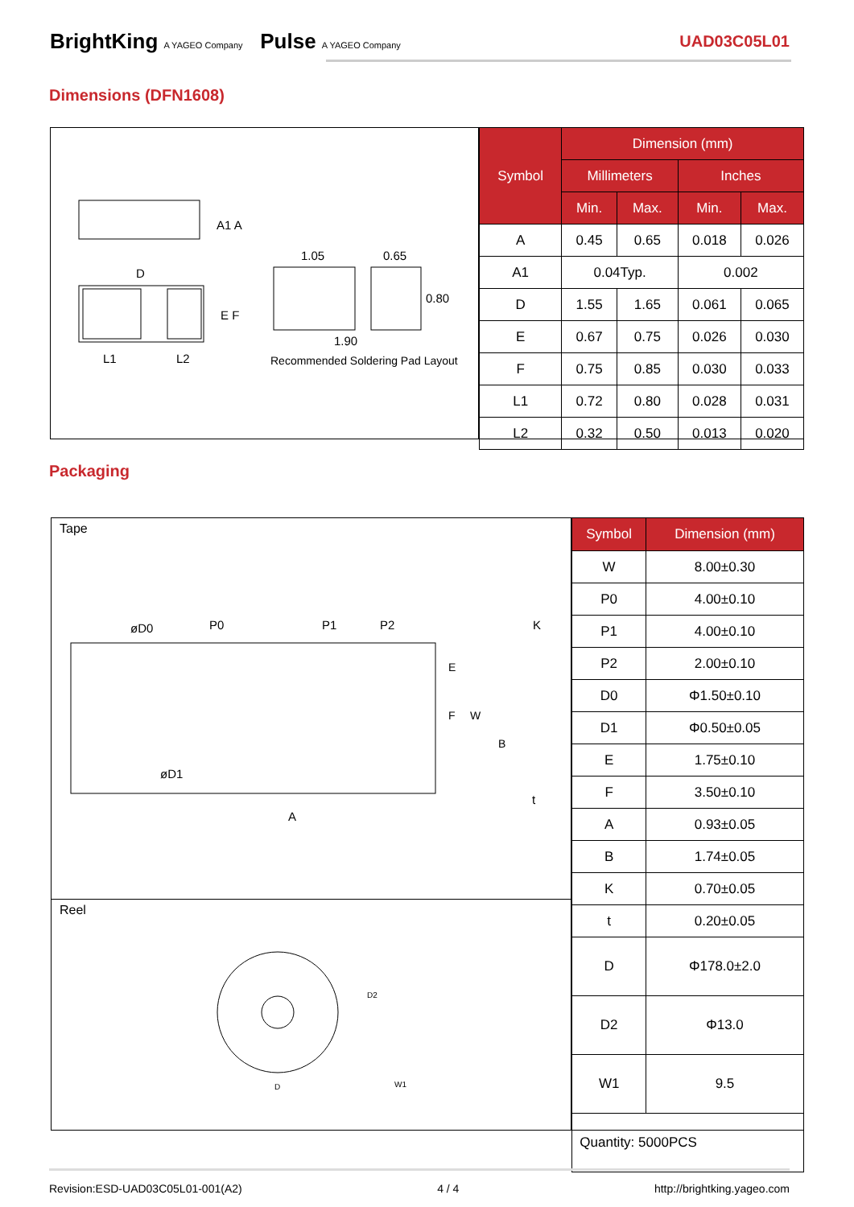BrightKing A YAGEO Company Pulse A YAGEO Company
UAD03C05L01
Dimensions (DFN1608)
A1 A
D
E F
L1
L2
1.05
0.65
0.80
1.90
Recommended Soldering Pad Layout
| Symbol | Dimension (mm) | | | |
| --- | --- | --- | --- | --- |
| | Millimeters | | Inches | |
| | Min. | Max. | Min. | Max. |
| A | 0.45 | 0.65 | 0.018 | 0.026 |
| A1 | 0.04Typ. | | 0.002 | |
| D | 1.55 | 1.65 | 0.061 | 0.065 |
| E | 0.67 | 0.75 | 0.026 | 0.030 |
| F | 0.75 | 0.85 | 0.030 | 0.033 |
| L1 | 0.72 | 0.80 | 0.028 | 0.031 |
| L2 | 0.32 | 0.50 | 0.013 | 0.020 |
Packaging
Tape
øD0
P0
P1
P2
K
øD1
A
t
E
F
W
B
Reel
D2
D
W1
| Symbol | Dimension (mm) |
| --- | --- |
| W | 8.00±0.30 |
| P0 | 4.00±0.10 |
| P1 | 4.00±0.10 |
| P2 | 2.00±0.10 |
| D0 | Φ1.50±0.10 |
| D1 | Φ0.50±0.05 |
| E | 1.75±0.10 |
| F | 3.50±0.10 |
| A | 0.93±0.05 |
| B | 1.74±0.05 |
| K | 0.70±0.05 |
| t | 0.20±0.05 |
| D | Φ178.0±2.0 |
| D2 | Φ13.0 |
| W1 | 9.5 |
| Quantity: 5000PCS | |
Revision:ESD-UAD03C05L01-001(A2) 4 / 4 http://brightking.yageo.com